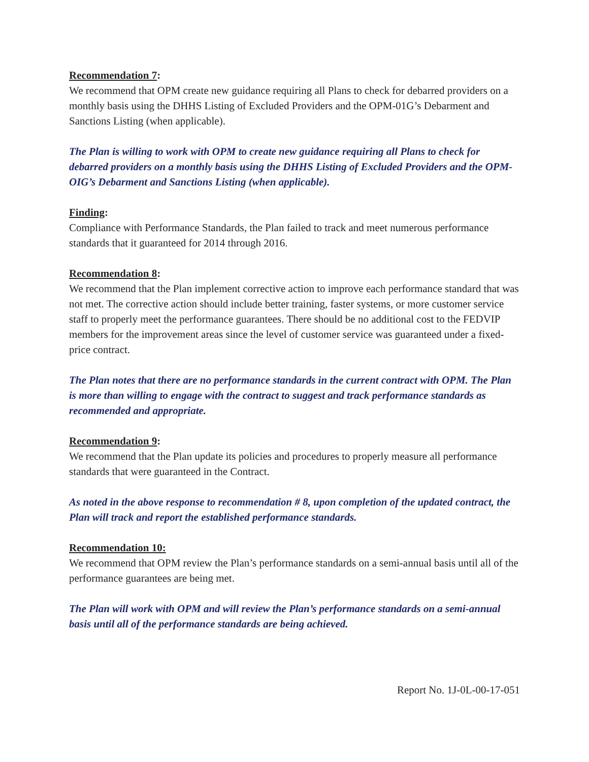Recommendation 7:
We recommend that OPM create new guidance requiring all Plans to check for debarred providers on a monthly basis using the DHHS Listing of Excluded Providers and the OPM-01G’s Debarment and Sanctions Listing (when applicable).
The Plan is willing to work with OPM to create new guidance requiring all Plans to check for debarred providers on a monthly basis using the DHHS Listing of Excluded Providers and the OPM-OIG’s Debarment and Sanctions Listing (when applicable).
Finding:
Compliance with Performance Standards, the Plan failed to track and meet numerous performance standards that it guaranteed for 2014 through 2016.
Recommendation 8:
We recommend that the Plan implement corrective action to improve each performance standard that was not met. The corrective action should include better training, faster systems, or more customer service staff to properly meet the performance guarantees. There should be no additional cost to the FEDVIP members for the improvement areas since the level of customer service was guaranteed under a fixed-price contract.
The Plan notes that there are no performance standards in the current contract with OPM. The Plan is more than willing to engage with the contract to suggest and track performance standards as recommended and appropriate.
Recommendation 9:
We recommend that the Plan update its policies and procedures to properly measure all performance standards that were guaranteed in the Contract.
As noted in the above response to recommendation # 8, upon completion of the updated contract, the Plan will track and report the established performance standards.
Recommendation 10:
We recommend that OPM review the Plan’s performance standards on a semi-annual basis until all of the performance guarantees are being met.
The Plan will work with OPM and will review the Plan’s performance standards on a semi-annual basis until all of the performance standards are being achieved.
Report No. 1J-0L-00-17-051